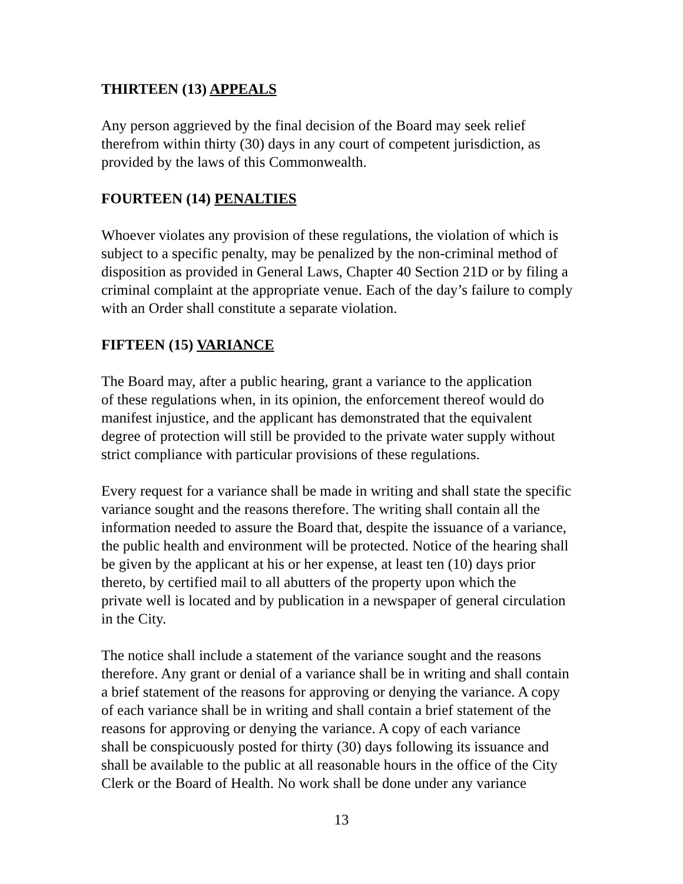THIRTEEN (13) APPEALS
Any person aggrieved by the final decision of the Board may seek relief
therefrom within thirty (30) days in any court of competent jurisdiction, as
provided by the laws of this Commonwealth.
FOURTEEN (14) PENALTIES
Whoever violates any provision of these regulations, the violation of which is
subject to a specific penalty, may be penalized by the non-criminal method of
disposition as provided in General Laws, Chapter 40 Section 21D or by filing a
criminal complaint at the appropriate venue. Each of the day’s failure to comply
with an Order shall constitute a separate violation.
FIFTEEN (15) VARIANCE
The Board may, after a public hearing, grant a variance to the application
of these regulations when, in its opinion, the enforcement thereof would do
manifest injustice, and the applicant has demonstrated that the equivalent
degree of protection will still be provided to the private water supply without
strict compliance with particular provisions of these regulations.
Every request for a variance shall be made in writing and shall state the specific
variance sought and the reasons therefore. The writing shall contain all the
information needed to assure the Board that, despite the issuance of a variance,
the public health and environment will be protected. Notice of the hearing shall
be given by the applicant at his or her expense, at least ten (10) days prior
thereto, by certified mail to all abutters of the property upon which the
private well is located and by publication in a newspaper of general circulation
in the City.
The notice shall include a statement of the variance sought and the reasons
therefore. Any grant or denial of a variance shall be in writing and shall contain
a brief statement of the reasons for approving or denying the variance. A copy
of each variance shall be in writing and shall contain a brief statement of the
reasons for approving or denying the variance. A copy of each variance
shall be conspicuously posted for thirty (30) days following its issuance and
shall be available to the public at all reasonable hours in the office of the City
Clerk or the Board of Health. No work shall be done under any variance
13